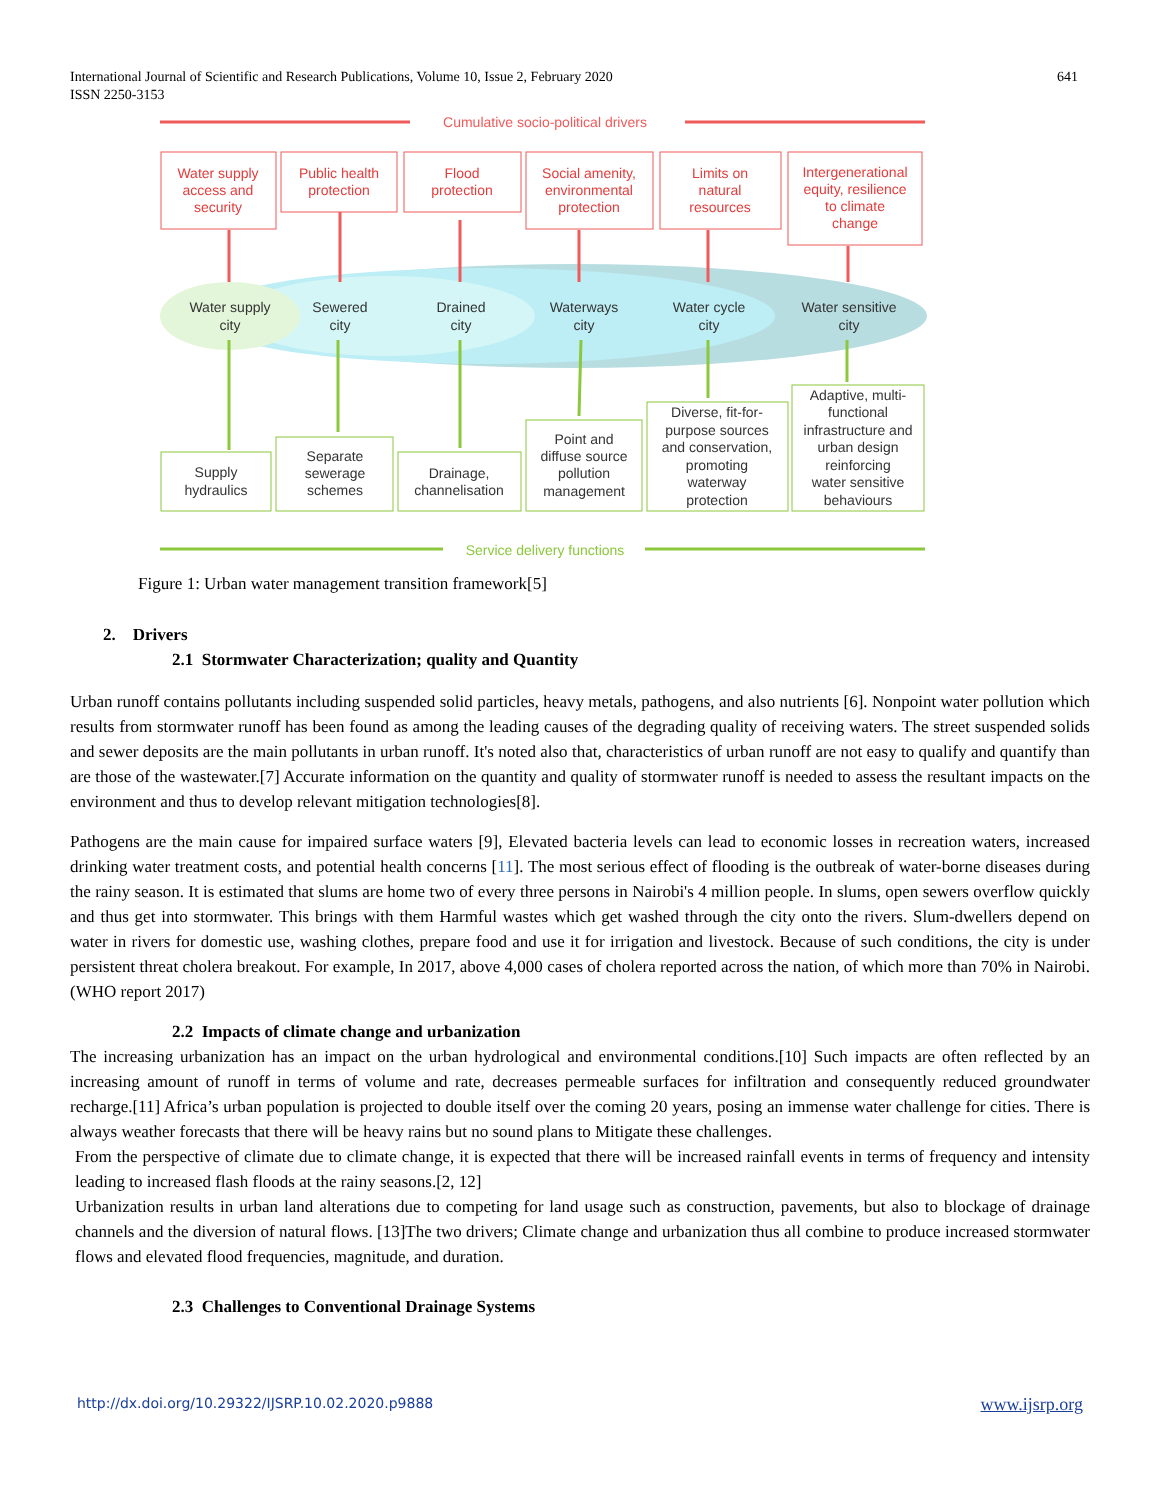641 International Journal of Scientific and Research Publications, Volume 10, Issue 2, February 2020
ISSN 2250-3153
Cumulative socio-political drivers
Service delivery functions
Water supply
access and
security
Public health
protection
Flood
protection
Social amenity,
environmental
protection
Limits on
natural
resources
Intergenerational
equity, resilience
to climate
change
Water supply
city
Sewered
city
Drained
city
Waterways
city
Water cycle
city
Water sensitive
city
Supply
hydraulics
Separate
sewerage
schemes
Drainage,
channelisation
Point and
diffuse source
pollution
management
Diverse, fit-for-
purpose sources
and conservation,
promoting
waterway
protection
Adaptive, multi-
functional
infrastructure and
urban design
reinforcing
water sensitive
behaviours
Figure 1: Urban water management transition framework[5]
2. Drivers
2.1 Stormwater Characterization; quality and Quantity
Urban runoff contains pollutants including suspended solid particles, heavy metals, pathogens, and also nutrients [6]. Nonpoint water pollution which results from stormwater runoff has been found as among the leading causes of the degrading quality of receiving waters. The street suspended solids and sewer deposits are the main pollutants in urban runoff. It's noted also that, characteristics of urban runoff are not easy to qualify and quantify than are those of the wastewater.[7] Accurate information on the quantity and quality of stormwater runoff is needed to assess the resultant impacts on the environment and thus to develop relevant mitigation technologies[8].
Pathogens are the main cause for impaired surface waters [9], Elevated bacteria levels can lead to economic losses in recreation waters, increased drinking water treatment costs, and potential health concerns [11]. The most serious effect of flooding is the outbreak of water-borne diseases during the rainy season. It is estimated that slums are home two of every three persons in Nairobi's 4 million people. In slums, open sewers overflow quickly and thus get into stormwater. This brings with them Harmful wastes which get washed through the city onto the rivers. Slum-dwellers depend on water in rivers for domestic use, washing clothes, prepare food and use it for irrigation and livestock. Because of such conditions, the city is under persistent threat cholera breakout. For example, In 2017, above 4,000 cases of cholera reported across the nation, of which more than 70% in Nairobi. (WHO report 2017)
2.2 Impacts of climate change and urbanization
The increasing urbanization has an impact on the urban hydrological and environmental conditions.[10] Such impacts are often reflected by an increasing amount of runoff in terms of volume and rate, decreases permeable surfaces for infiltration and consequently reduced groundwater recharge.[11] Africa’s urban population is projected to double itself over the coming 20 years, posing an immense water challenge for cities. There is always weather forecasts that there will be heavy rains but no sound plans to Mitigate these challenges.
From the perspective of climate due to climate change, it is expected that there will be increased rainfall events in terms of frequency and intensity leading to increased flash floods at the rainy seasons.[2, 12]
Urbanization results in urban land alterations due to competing for land usage such as construction, pavements, but also to blockage of drainage channels and the diversion of natural flows. [13]The two drivers; Climate change and urbanization thus all combine to produce increased stormwater flows and elevated flood frequencies, magnitude, and duration.
2.3 Challenges to Conventional Drainage Systems
http://dx.doi.org/10.29322/IJSRP.10.02.2020.p9888 www.ijsrp.org